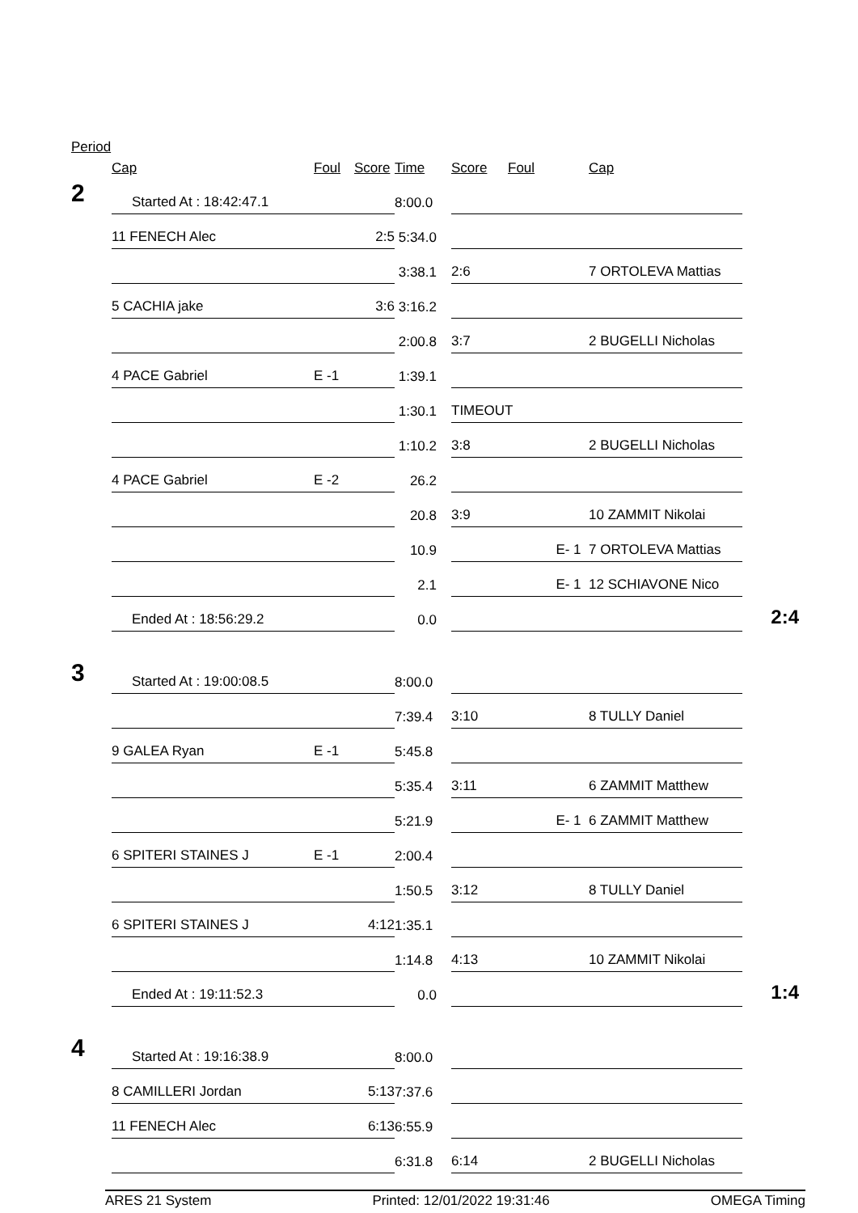Period
| | Cap | Foul | Score | Time | Score | Foul | Cap | |
| --- | --- | --- | --- | --- | --- | --- | --- | --- |
| 2 | Started At : 18:42:47.1 | | | 8:00.0 | | | | |
| | 11 FENECH Alec | | 2:5 | 5:34.0 | | | | |
| | | | | 3:38.1 | 2:6 | | 7 ORTOLEVA Mattias | |
| | 5 CACHIA jake | | 3:6 | 3:16.2 | | | | |
| | | | | 2:00.8 | 3:7 | | 2 BUGELLI Nicholas | |
| | 4 PACE Gabriel | E -1 | | 1:39.1 | | | | |
| | | | | 1:30.1 | TIMEOUT | | | |
| | | | | 1:10.2 | 3:8 | | 2 BUGELLI Nicholas | |
| | 4 PACE Gabriel | E -2 | | 26.2 | | | | |
| | | | | 20.8 | 3:9 | | 10 ZAMMIT Nikolai | |
| | | | | 10.9 | | E- 1 | 7 ORTOLEVA Mattias | |
| | | | | 2.1 | | E- 1 | 12 SCHIAVONE Nico | |
| | Ended At : 18:56:29.2 | | | 0.0 | | | | 2:4 |
| 3 | Started At : 19:00:08.5 | | | 8:00.0 | | | | |
| | | | | 7:39.4 | 3:10 | | 8 TULLY Daniel | |
| | 9 GALEA Ryan | E -1 | | 5:45.8 | | | | |
| | | | | 5:35.4 | 3:11 | | 6 ZAMMIT Matthew | |
| | | | | 5:21.9 | | E- 1 | 6 ZAMMIT Matthew | |
| | 6 SPITERI STAINES J | E -1 | | 2:00.4 | | | | |
| | | | | 1:50.5 | 3:12 | | 8 TULLY Daniel | |
| | 6 SPITERI STAINES J | | 4:12 | 1:35.1 | | | | |
| | | | | 1:14.8 | 4:13 | | 10 ZAMMIT Nikolai | |
| | Ended At : 19:11:52.3 | | | 0.0 | | | | 1:4 |
| 4 | Started At : 19:16:38.9 | | | 8:00.0 | | | | |
| | 8 CAMILLERI Jordan | | 5:13 | 7:37.6 | | | | |
| | 11 FENECH Alec | | 6:13 | 6:55.9 | | | | |
| | | | | 6:31.8 | 6:14 | | 2 BUGELLI Nicholas | |
ARES 21 System Printed: 12/01/2022 19:31:46 OMEGA Timing